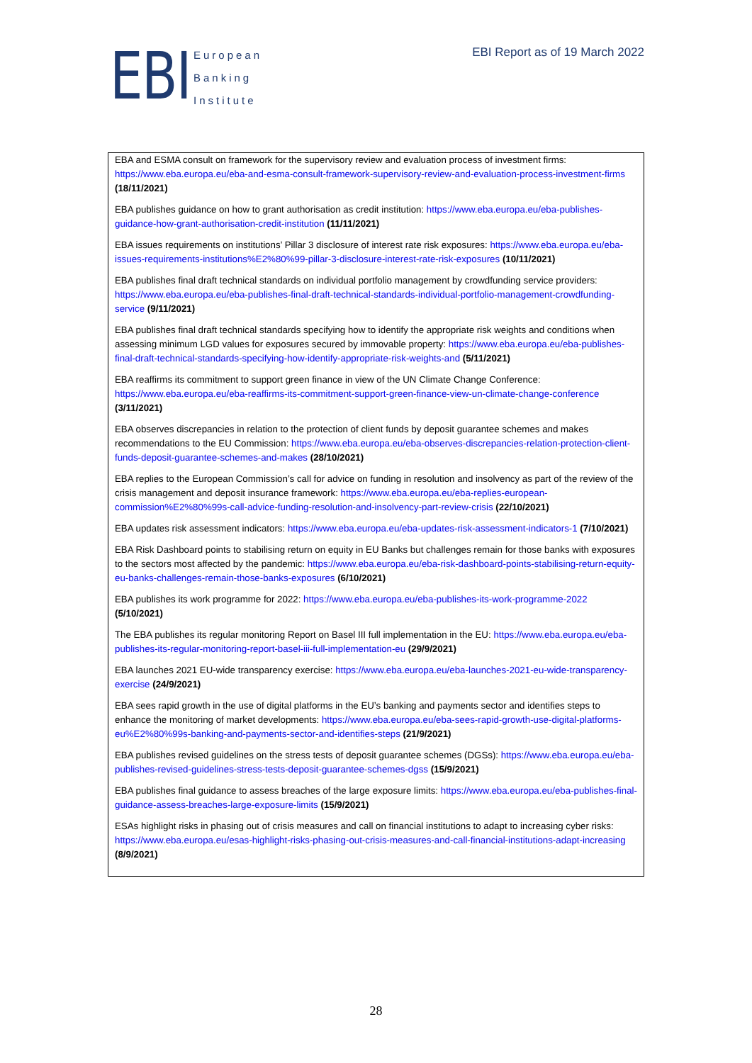EBI
European
Banking
Institute
EBI Report as of 19 March 2022
EBA and ESMA consult on framework for the supervisory review and evaluation process of investment firms: https://www.eba.europa.eu/eba-and-esma-consult-framework-supervisory-review-and-evaluation-process-investment-firms (18/11/2021)
EBA publishes guidance on how to grant authorisation as credit institution: https://www.eba.europa.eu/eba-publishes-guidance-how-grant-authorisation-credit-institution (11/11/2021)
EBA issues requirements on institutions’ Pillar 3 disclosure of interest rate risk exposures: https://www.eba.europa.eu/eba-issues-requirements-institutions%E2%80%99-pillar-3-disclosure-interest-rate-risk-exposures (10/11/2021)
EBA publishes final draft technical standards on individual portfolio management by crowdfunding service providers: https://www.eba.europa.eu/eba-publishes-final-draft-technical-standards-individual-portfolio-management-crowdfunding-service (9/11/2021)
EBA publishes final draft technical standards specifying how to identify the appropriate risk weights and conditions when assessing minimum LGD values for exposures secured by immovable property: https://www.eba.europa.eu/eba-publishes-final-draft-technical-standards-specifying-how-identify-appropriate-risk-weights-and (5/11/2021)
EBA reaffirms its commitment to support green finance in view of the UN Climate Change Conference: https://www.eba.europa.eu/eba-reaffirms-its-commitment-support-green-finance-view-un-climate-change-conference (3/11/2021)
EBA observes discrepancies in relation to the protection of client funds by deposit guarantee schemes and makes recommendations to the EU Commission: https://www.eba.europa.eu/eba-observes-discrepancies-relation-protection-client-funds-deposit-guarantee-schemes-and-makes (28/10/2021)
EBA replies to the European Commission’s call for advice on funding in resolution and insolvency as part of the review of the crisis management and deposit insurance framework: https://www.eba.europa.eu/eba-replies-european-commission%E2%80%99s-call-advice-funding-resolution-and-insolvency-part-review-crisis (22/10/2021)
EBA updates risk assessment indicators: https://www.eba.europa.eu/eba-updates-risk-assessment-indicators-1 (7/10/2021)
EBA Risk Dashboard points to stabilising return on equity in EU Banks but challenges remain for those banks with exposures to the sectors most affected by the pandemic: https://www.eba.europa.eu/eba-risk-dashboard-points-stabilising-return-equity-eu-banks-challenges-remain-those-banks-exposures (6/10/2021)
EBA publishes its work programme for 2022: https://www.eba.europa.eu/eba-publishes-its-work-programme-2022 (5/10/2021)
The EBA publishes its regular monitoring Report on Basel III full implementation in the EU: https://www.eba.europa.eu/eba-publishes-its-regular-monitoring-report-basel-iii-full-implementation-eu (29/9/2021)
EBA launches 2021 EU-wide transparency exercise: https://www.eba.europa.eu/eba-launches-2021-eu-wide-transparency-exercise (24/9/2021)
EBA sees rapid growth in the use of digital platforms in the EU’s banking and payments sector and identifies steps to enhance the monitoring of market developments: https://www.eba.europa.eu/eba-sees-rapid-growth-use-digital-platforms-eu%E2%80%99s-banking-and-payments-sector-and-identifies-steps (21/9/2021)
EBA publishes revised guidelines on the stress tests of deposit guarantee schemes (DGSs): https://www.eba.europa.eu/eba-publishes-revised-guidelines-stress-tests-deposit-guarantee-schemes-dgss (15/9/2021)
EBA publishes final guidance to assess breaches of the large exposure limits: https://www.eba.europa.eu/eba-publishes-final-guidance-assess-breaches-large-exposure-limits (15/9/2021)
ESAs highlight risks in phasing out of crisis measures and call on financial institutions to adapt to increasing cyber risks: https://www.eba.europa.eu/esas-highlight-risks-phasing-out-crisis-measures-and-call-financial-institutions-adapt-increasing (8/9/2021)
28